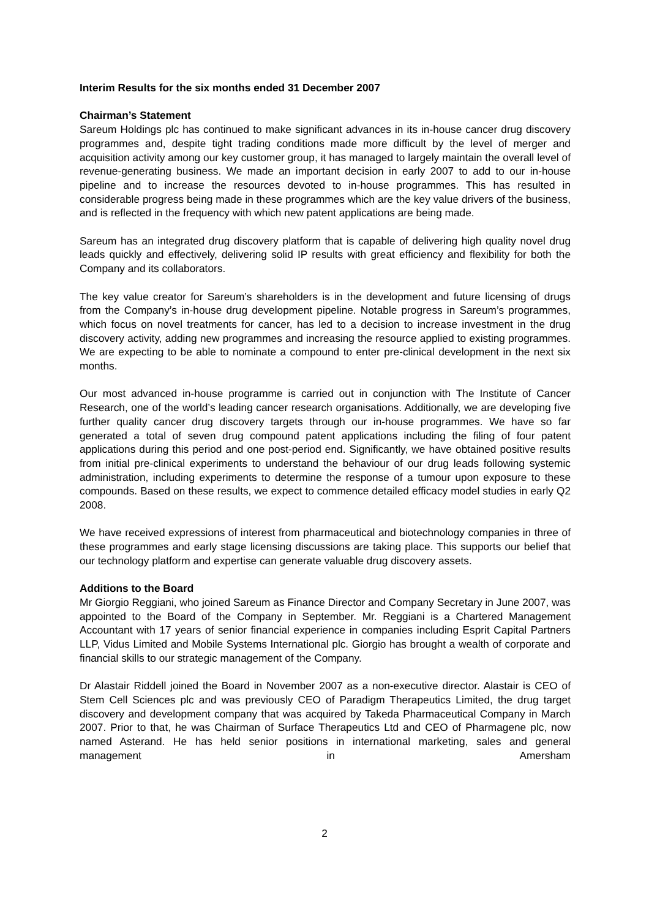Interim Results for the six months ended 31 December 2007
Chairman’s Statement
Sareum Holdings plc has continued to make significant advances in its in-house cancer drug discovery programmes and, despite tight trading conditions made more difficult by the level of merger and acquisition activity among our key customer group, it has managed to largely maintain the overall level of revenue-generating business. We made an important decision in early 2007 to add to our in-house pipeline and to increase the resources devoted to in-house programmes. This has resulted in considerable progress being made in these programmes which are the key value drivers of the business, and is reflected in the frequency with which new patent applications are being made.
Sareum has an integrated drug discovery platform that is capable of delivering high quality novel drug leads quickly and effectively, delivering solid IP results with great efficiency and flexibility for both the Company and its collaborators.
The key value creator for Sareum’s shareholders is in the development and future licensing of drugs from the Company’s in-house drug development pipeline. Notable progress in Sareum’s programmes, which focus on novel treatments for cancer, has led to a decision to increase investment in the drug discovery activity, adding new programmes and increasing the resource applied to existing programmes. We are expecting to be able to nominate a compound to enter pre-clinical development in the next six months.
Our most advanced in-house programme is carried out in conjunction with The Institute of Cancer Research, one of the world’s leading cancer research organisations. Additionally, we are developing five further quality cancer drug discovery targets through our in-house programmes. We have so far generated a total of seven drug compound patent applications including the filing of four patent applications during this period and one post-period end. Significantly, we have obtained positive results from initial pre-clinical experiments to understand the behaviour of our drug leads following systemic administration, including experiments to determine the response of a tumour upon exposure to these compounds. Based on these results, we expect to commence detailed efficacy model studies in early Q2 2008.
We have received expressions of interest from pharmaceutical and biotechnology companies in three of these programmes and early stage licensing discussions are taking place. This supports our belief that our technology platform and expertise can generate valuable drug discovery assets.
Additions to the Board
Mr Giorgio Reggiani, who joined Sareum as Finance Director and Company Secretary in June 2007, was appointed to the Board of the Company in September. Mr. Reggiani is a Chartered Management Accountant with 17 years of senior financial experience in companies including Esprit Capital Partners LLP, Vidus Limited and Mobile Systems International plc. Giorgio has brought a wealth of corporate and financial skills to our strategic management of the Company.
Dr Alastair Riddell joined the Board in November 2007 as a non-executive director. Alastair is CEO of Stem Cell Sciences plc and was previously CEO of Paradigm Therapeutics Limited, the drug target discovery and development company that was acquired by Takeda Pharmaceutical Company in March 2007. Prior to that, he was Chairman of Surface Therapeutics Ltd and CEO of Pharmagene plc, now named Asterand. He has held senior positions in international marketing, sales and general management in Amersham
2